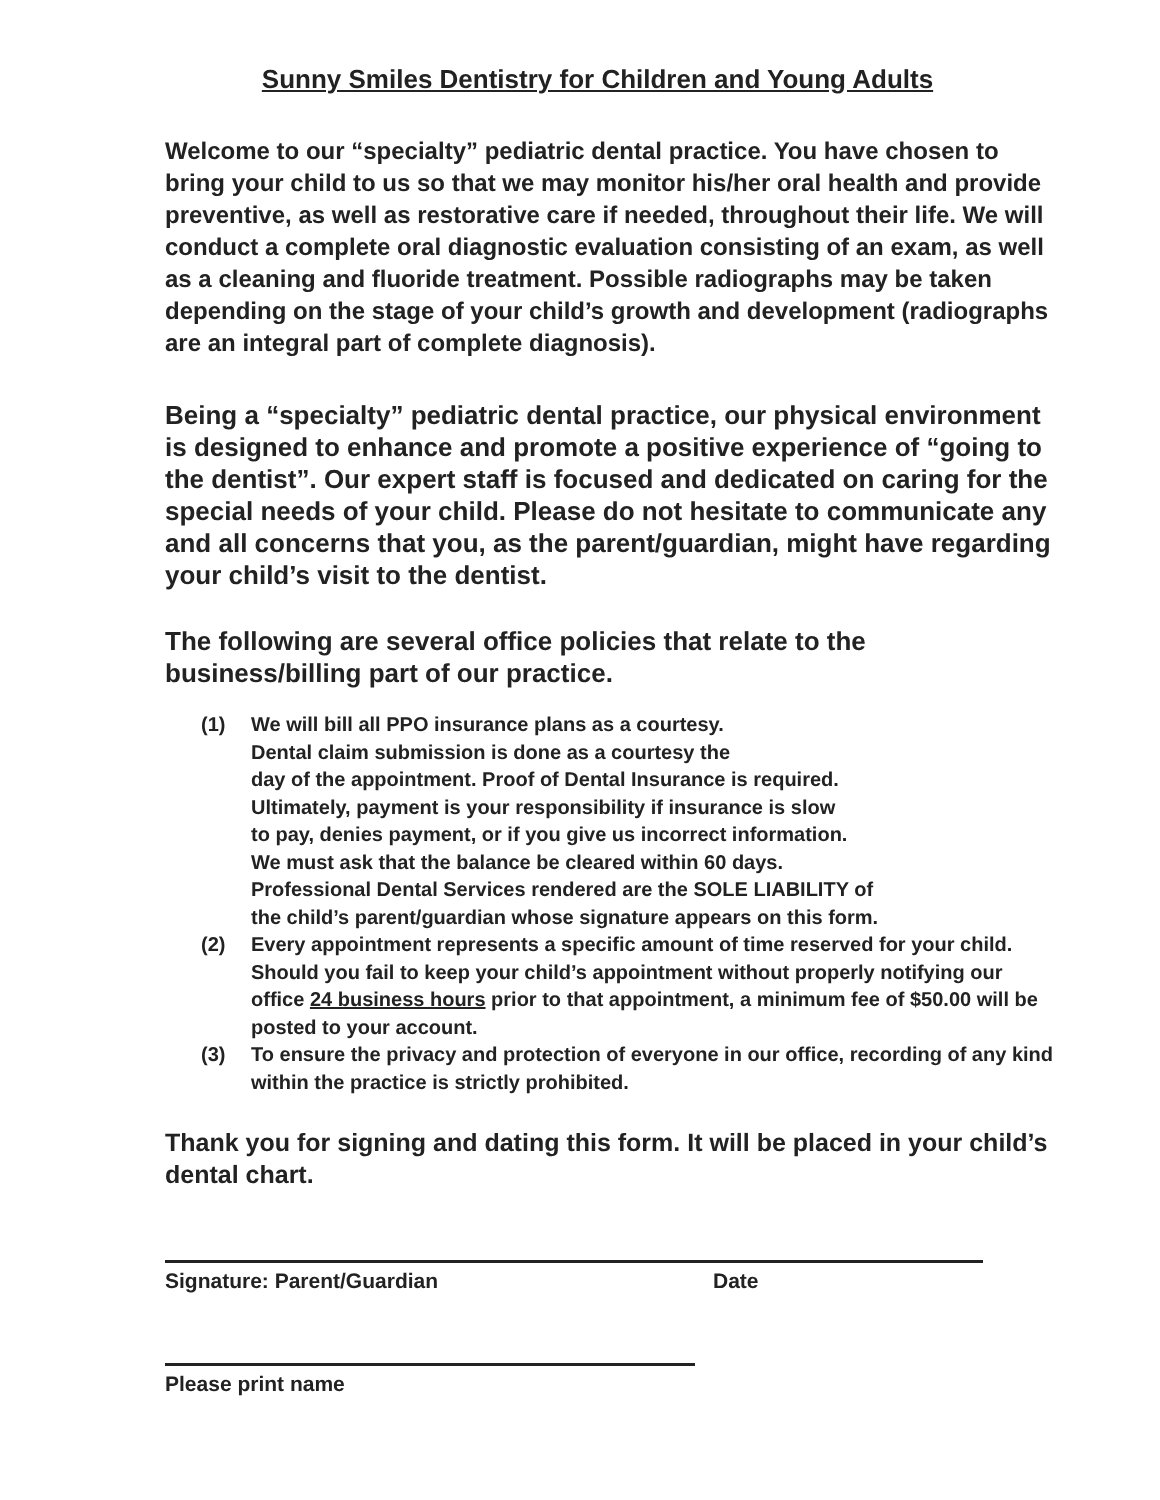Sunny Smiles Dentistry for Children and Young Adults
Welcome to our “specialty” pediatric dental practice. You have chosen to bring your child to us so that we may monitor his/her oral health and provide preventive, as well as restorative care if needed, throughout their life. We will conduct a complete oral diagnostic evaluation consisting of an exam, as well as a cleaning and fluoride treatment. Possible radiographs may be taken depending on the stage of your child’s growth and development (radiographs are an integral part of complete diagnosis).
Being a “specialty” pediatric dental practice, our physical environment is designed to enhance and promote a positive experience of “going to the dentist”. Our expert staff is focused and dedicated on caring for the special needs of your child. Please do not hesitate to communicate any and all concerns that you, as the parent/guardian, might have regarding your child’s visit to the dentist.
The following are several office policies that relate to the business/billing part of our practice.
(1) We will bill all PPO insurance plans as a courtesy.
Dental claim submission is done as a courtesy the
day of the appointment. Proof of Dental Insurance is required.
Ultimately, payment is your responsibility if insurance is slow
to pay, denies payment, or if you give us incorrect information.
We must ask that the balance be cleared within 60 days.
Professional Dental Services rendered are the SOLE LIABILITY of
the child’s parent/guardian whose signature appears on this form.
(2) Every appointment represents a specific amount of time reserved for your child. Should you fail to keep your child’s appointment without properly notifying our office 24 business hours prior to that appointment, a minimum fee of $50.00 will be posted to your account.
(3) To ensure the privacy and protection of everyone in our office, recording of any kind within the practice is strictly prohibited.
Thank you for signing and dating this form. It will be placed in your child’s dental chart.
Signature: Parent/Guardian Date
Please print name